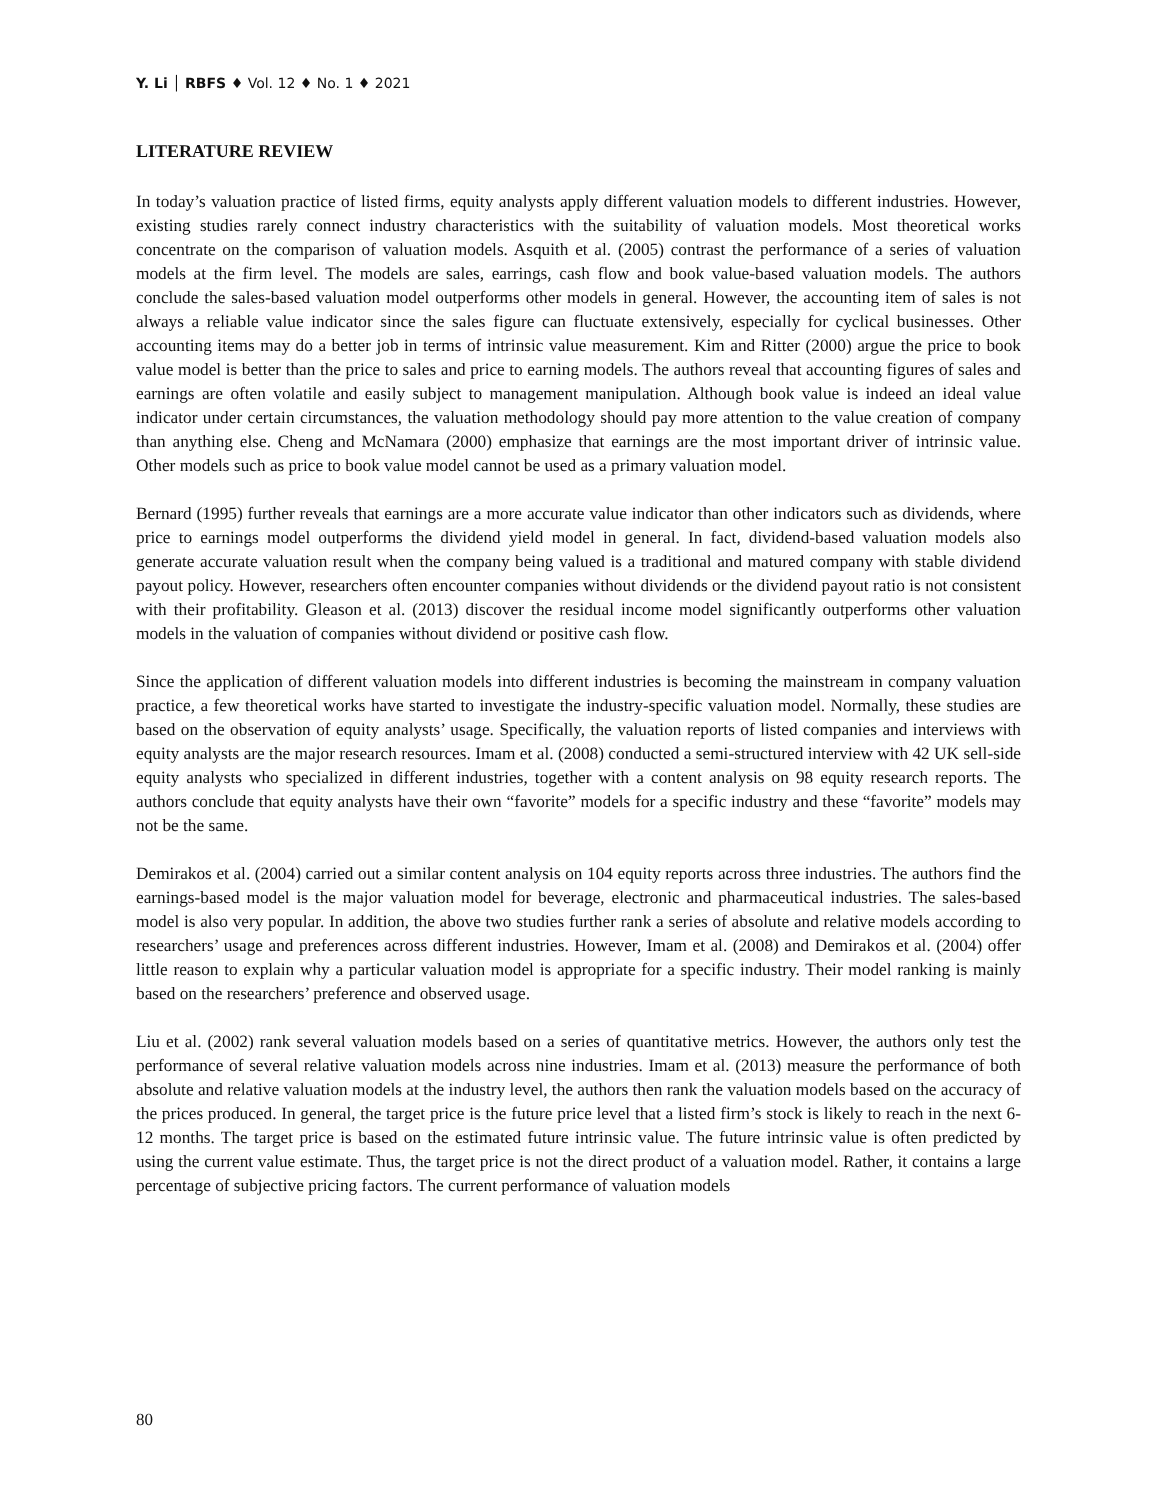Y. Li │ RBFS ♦ Vol. 12 ♦ No. 1 ♦ 2021
LITERATURE REVIEW
In today’s valuation practice of listed firms, equity analysts apply different valuation models to different industries. However, existing studies rarely connect industry characteristics with the suitability of valuation models. Most theoretical works concentrate on the comparison of valuation models. Asquith et al. (2005) contrast the performance of a series of valuation models at the firm level. The models are sales, earrings, cash flow and book value-based valuation models. The authors conclude the sales-based valuation model outperforms other models in general. However, the accounting item of sales is not always a reliable value indicator since the sales figure can fluctuate extensively, especially for cyclical businesses. Other accounting items may do a better job in terms of intrinsic value measurement. Kim and Ritter (2000) argue the price to book value model is better than the price to sales and price to earning models. The authors reveal that accounting figures of sales and earnings are often volatile and easily subject to management manipulation. Although book value is indeed an ideal value indicator under certain circumstances, the valuation methodology should pay more attention to the value creation of company than anything else. Cheng and McNamara (2000) emphasize that earnings are the most important driver of intrinsic value. Other models such as price to book value model cannot be used as a primary valuation model.
Bernard (1995) further reveals that earnings are a more accurate value indicator than other indicators such as dividends, where price to earnings model outperforms the dividend yield model in general. In fact, dividend-based valuation models also generate accurate valuation result when the company being valued is a traditional and matured company with stable dividend payout policy. However, researchers often encounter companies without dividends or the dividend payout ratio is not consistent with their profitability. Gleason et al. (2013) discover the residual income model significantly outperforms other valuation models in the valuation of companies without dividend or positive cash flow.
Since the application of different valuation models into different industries is becoming the mainstream in company valuation practice, a few theoretical works have started to investigate the industry-specific valuation model. Normally, these studies are based on the observation of equity analysts’ usage. Specifically, the valuation reports of listed companies and interviews with equity analysts are the major research resources. Imam et al. (2008) conducted a semi-structured interview with 42 UK sell-side equity analysts who specialized in different industries, together with a content analysis on 98 equity research reports. The authors conclude that equity analysts have their own “favorite” models for a specific industry and these “favorite” models may not be the same.
Demirakos et al. (2004) carried out a similar content analysis on 104 equity reports across three industries. The authors find the earnings-based model is the major valuation model for beverage, electronic and pharmaceutical industries. The sales-based model is also very popular. In addition, the above two studies further rank a series of absolute and relative models according to researchers’ usage and preferences across different industries. However, Imam et al. (2008) and Demirakos et al. (2004) offer little reason to explain why a particular valuation model is appropriate for a specific industry. Their model ranking is mainly based on the researchers’ preference and observed usage.
Liu et al. (2002) rank several valuation models based on a series of quantitative metrics. However, the authors only test the performance of several relative valuation models across nine industries. Imam et al. (2013) measure the performance of both absolute and relative valuation models at the industry level, the authors then rank the valuation models based on the accuracy of the prices produced. In general, the target price is the future price level that a listed firm’s stock is likely to reach in the next 6-12 months. The target price is based on the estimated future intrinsic value. The future intrinsic value is often predicted by using the current value estimate. Thus, the target price is not the direct product of a valuation model. Rather, it contains a large percentage of subjective pricing factors. The current performance of valuation models
80